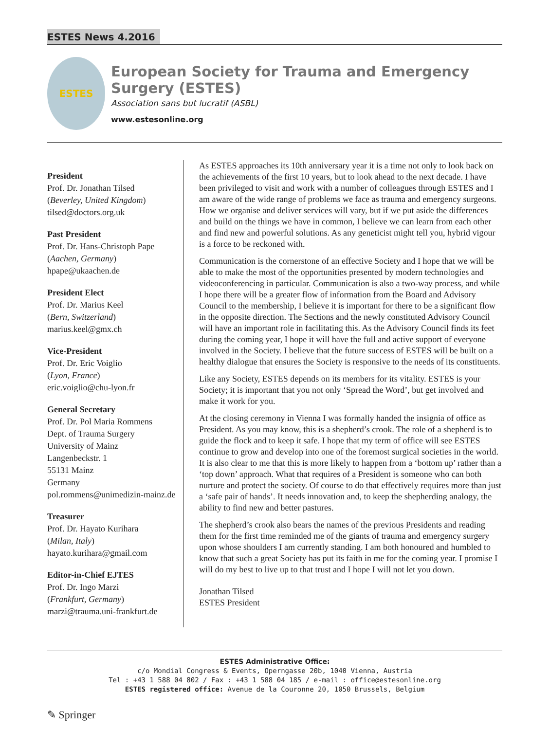ESTES News 4.2016
ESTES
European Society for Trauma and Emergency Surgery (ESTES)
Association sans but lucratif (ASBL)
www.estesonline.org
President
Prof. Dr. Jonathan Tilsed
(Beverley, United Kingdom)
tilsed@doctors.org.uk
Past President
Prof. Dr. Hans-Christoph Pape
(Aachen, Germany)
hpape@ukaachen.de
President Elect
Prof. Dr. Marius Keel
(Bern, Switzerland)
marius.keel@gmx.ch
Vice-President
Prof. Dr. Eric Voiglio
(Lyon, France)
eric.voiglio@chu-lyon.fr
General Secretary
Prof. Dr. Pol Maria Rommens
Dept. of Trauma Surgery
University of Mainz
Langenbeckstr. 1
55131 Mainz
Germany
pol.rommens@unimedizin-mainz.de
Treasurer
Prof. Dr. Hayato Kurihara
(Milan, Italy)
hayato.kurihara@gmail.com
Editor-in-Chief EJTES
Prof. Dr. Ingo Marzi
(Frankfurt, Germany)
marzi@trauma.uni-frankfurt.de
As ESTES approaches its 10th anniversary year it is a time not only to look back on the achievements of the first 10 years, but to look ahead to the next decade. I have been privileged to visit and work with a number of colleagues through ESTES and I am aware of the wide range of problems we face as trauma and emergency surgeons. How we organise and deliver services will vary, but if we put aside the differences and build on the things we have in common, I believe we can learn from each other and find new and powerful solutions. As any geneticist might tell you, hybrid vigour is a force to be reckoned with.
Communication is the cornerstone of an effective Society and I hope that we will be able to make the most of the opportunities presented by modern technologies and videoconferencing in particular. Communication is also a two-way process, and while I hope there will be a greater flow of information from the Board and Advisory Council to the membership, I believe it is important for there to be a significant flow in the opposite direction. The Sections and the newly constituted Advisory Council will have an important role in facilitating this. As the Advisory Council finds its feet during the coming year, I hope it will have the full and active support of everyone involved in the Society. I believe that the future success of ESTES will be built on a healthy dialogue that ensures the Society is responsive to the needs of its constituents.
Like any Society, ESTES depends on its members for its vitality. ESTES is your Society; it is important that you not only ‘Spread the Word’, but get involved and make it work for you.
At the closing ceremony in Vienna I was formally handed the insignia of office as President. As you may know, this is a shepherd’s crook. The role of a shepherd is to guide the flock and to keep it safe. I hope that my term of office will see ESTES continue to grow and develop into one of the foremost surgical societies in the world. It is also clear to me that this is more likely to happen from a ‘bottom up’ rather than a ‘top down’ approach. What that requires of a President is someone who can both nurture and protect the society. Of course to do that effectively requires more than just a ‘safe pair of hands’. It needs innovation and, to keep the shepherding analogy, the ability to find new and better pastures.
The shepherd’s crook also bears the names of the previous Presidents and reading them for the first time reminded me of the giants of trauma and emergency surgery upon whose shoulders I am currently standing. I am both honoured and humbled to know that such a great Society has put its faith in me for the coming year. I promise I will do my best to live up to that trust and I hope I will not let you down.
Jonathan Tilsed
ESTES President
ESTES Administrative Office:
c/o Mondial Congress & Events, Operngasse 20b, 1040 Vienna, Austria
Tel : +43 1 588 04 802 / Fax : +43 1 588 04 185 / e-mail : office@estesonline.org
ESTES registered office: Avenue de la Couronne 20, 1050 Brussels, Belgium
✎ Springer